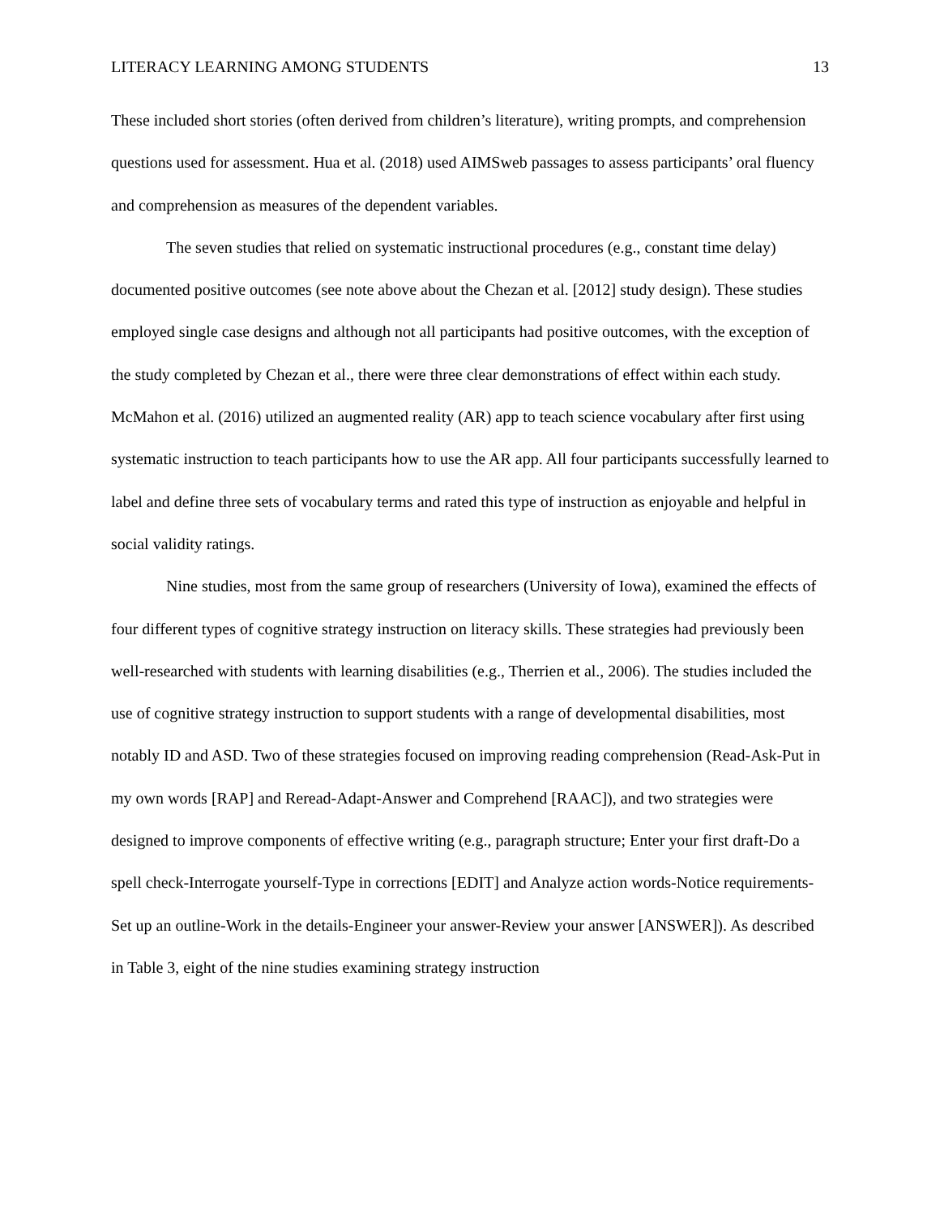LITERACY LEARNING AMONG STUDENTS 13
These included short stories (often derived from children’s literature), writing prompts, and comprehension questions used for assessment. Hua et al. (2018) used AIMSweb passages to assess participants’ oral fluency and comprehension as measures of the dependent variables.
The seven studies that relied on systematic instructional procedures (e.g., constant time delay) documented positive outcomes (see note above about the Chezan et al. [2012] study design). These studies employed single case designs and although not all participants had positive outcomes, with the exception of the study completed by Chezan et al., there were three clear demonstrations of effect within each study. McMahon et al. (2016) utilized an augmented reality (AR) app to teach science vocabulary after first using systematic instruction to teach participants how to use the AR app. All four participants successfully learned to label and define three sets of vocabulary terms and rated this type of instruction as enjoyable and helpful in social validity ratings.
Nine studies, most from the same group of researchers (University of Iowa), examined the effects of four different types of cognitive strategy instruction on literacy skills. These strategies had previously been well-researched with students with learning disabilities (e.g., Therrien et al., 2006). The studies included the use of cognitive strategy instruction to support students with a range of developmental disabilities, most notably ID and ASD. Two of these strategies focused on improving reading comprehension (Read-Ask-Put in my own words [RAP] and Reread-Adapt-Answer and Comprehend [RAAC]), and two strategies were designed to improve components of effective writing (e.g., paragraph structure; Enter your first draft-Do a spell check-Interrogate yourself-Type in corrections [EDIT] and Analyze action words-Notice requirements-Set up an outline-Work in the details-Engineer your answer-Review your answer [ANSWER]). As described in Table 3, eight of the nine studies examining strategy instruction